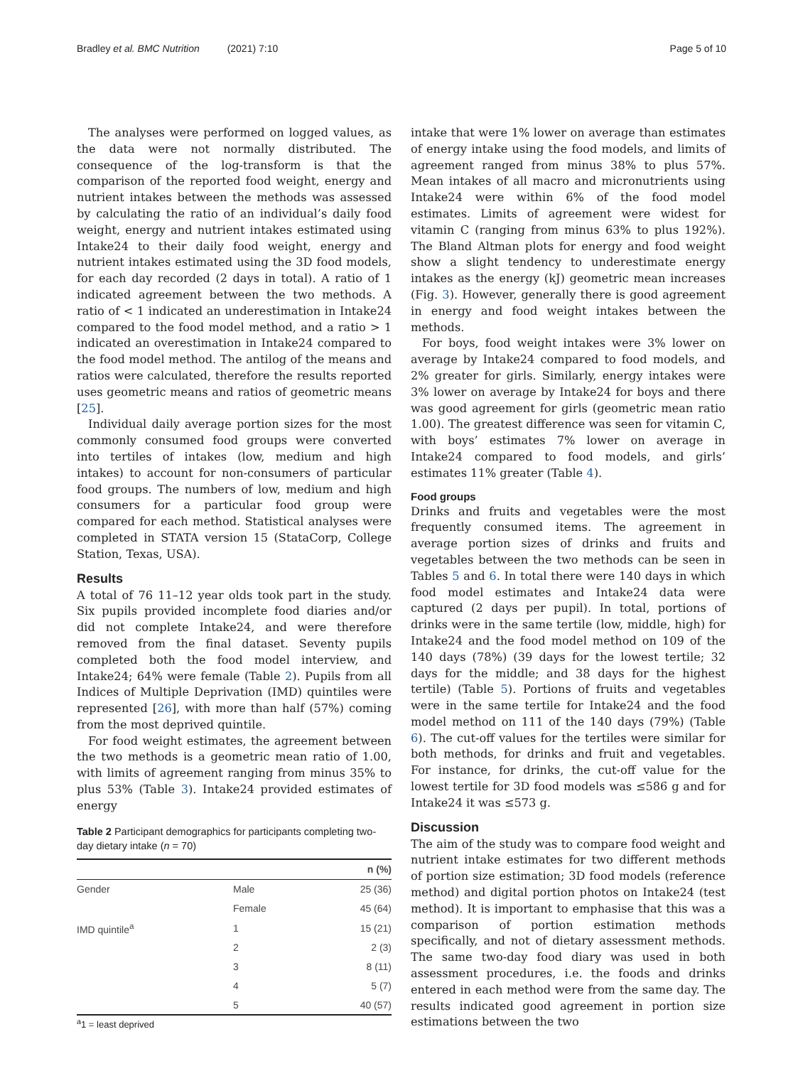Bradley et al. BMC Nutrition (2021) 7:10 Page 5 of 10
The analyses were performed on logged values, as the data were not normally distributed. The consequence of the log-transform is that the comparison of the reported food weight, energy and nutrient intakes between the methods was assessed by calculating the ratio of an individual’s daily food weight, energy and nutrient intakes estimated using Intake24 to their daily food weight, energy and nutrient intakes estimated using the 3D food models, for each day recorded (2 days in total). A ratio of 1 indicated agreement between the two methods. A ratio of < 1 indicated an underestimation in Intake24 compared to the food model method, and a ratio > 1 indicated an overestimation in Intake24 compared to the food model method. The antilog of the means and ratios were calculated, therefore the results reported uses geometric means and ratios of geometric means [25].
Individual daily average portion sizes for the most commonly consumed food groups were converted into tertiles of intakes (low, medium and high intakes) to account for non-consumers of particular food groups. The numbers of low, medium and high consumers for a particular food group were compared for each method. Statistical analyses were completed in STATA version 15 (StataCorp, College Station, Texas, USA).
Results
A total of 76 11–12 year olds took part in the study. Six pupils provided incomplete food diaries and/or did not complete Intake24, and were therefore removed from the final dataset. Seventy pupils completed both the food model interview, and Intake24; 64% were female (Table 2). Pupils from all Indices of Multiple Deprivation (IMD) quintiles were represented [26], with more than half (57%) coming from the most deprived quintile.
For food weight estimates, the agreement between the two methods is a geometric mean ratio of 1.00, with limits of agreement ranging from minus 35% to plus 53% (Table 3). Intake24 provided estimates of energy
Table 2 Participant demographics for participants completing two-day dietary intake (n = 70)
| | | n (%) |
| --- | --- | --- |
| Gender | Male | 25 (36) |
| | Female | 45 (64) |
| IMD quintile<sup>a</sup> | 1 | 15 (21) |
| | 2 | 2 (3) |
| | 3 | 8 (11) |
| | 4 | 5 (7) |
| | 5 | 40 (57) |
<sup>a</sup> 1 = least deprived
intake that were 1% lower on average than estimates of energy intake using the food models, and limits of agreement ranged from minus 38% to plus 57%. Mean intakes of all macro and micronutrients using Intake24 were within 6% of the food model estimates. Limits of agreement were widest for vitamin C (ranging from minus 63% to plus 192%). The Bland Altman plots for energy and food weight show a slight tendency to underestimate energy intakes as the energy (kJ) geometric mean increases (Fig. 3). However, generally there is good agreement in energy and food weight intakes between the methods.
For boys, food weight intakes were 3% lower on average by Intake24 compared to food models, and 2% greater for girls. Similarly, energy intakes were 3% lower on average by Intake24 for boys and there was good agreement for girls (geometric mean ratio 1.00). The greatest difference was seen for vitamin C, with boys’ estimates 7% lower on average in Intake24 compared to food models, and girls’ estimates 11% greater (Table 4).
Food groups
Drinks and fruits and vegetables were the most frequently consumed items. The agreement in average portion sizes of drinks and fruits and vegetables between the two methods can be seen in Tables 5 and 6. In total there were 140 days in which food model estimates and Intake24 data were captured (2 days per pupil). In total, portions of drinks were in the same tertile (low, middle, high) for Intake24 and the food model method on 109 of the 140 days (78%) (39 days for the lowest tertile; 32 days for the middle; and 38 days for the highest tertile) (Table 5). Portions of fruits and vegetables were in the same tertile for Intake24 and the food model method on 111 of the 140 days (79%) (Table 6). The cut-off values for the tertiles were similar for both methods, for drinks and fruit and vegetables. For instance, for drinks, the cut-off value for the lowest tertile for 3D food models was ≤586 g and for Intake24 it was ≤573 g.
Discussion
The aim of the study was to compare food weight and nutrient intake estimates for two different methods of portion size estimation; 3D food models (reference method) and digital portion photos on Intake24 (test method). It is important to emphasise that this was a comparison of portion estimation methods specifically, and not of dietary assessment methods. The same two-day food diary was used in both assessment procedures, i.e. the foods and drinks entered in each method were from the same day. The results indicated good agreement in portion size estimations between the two